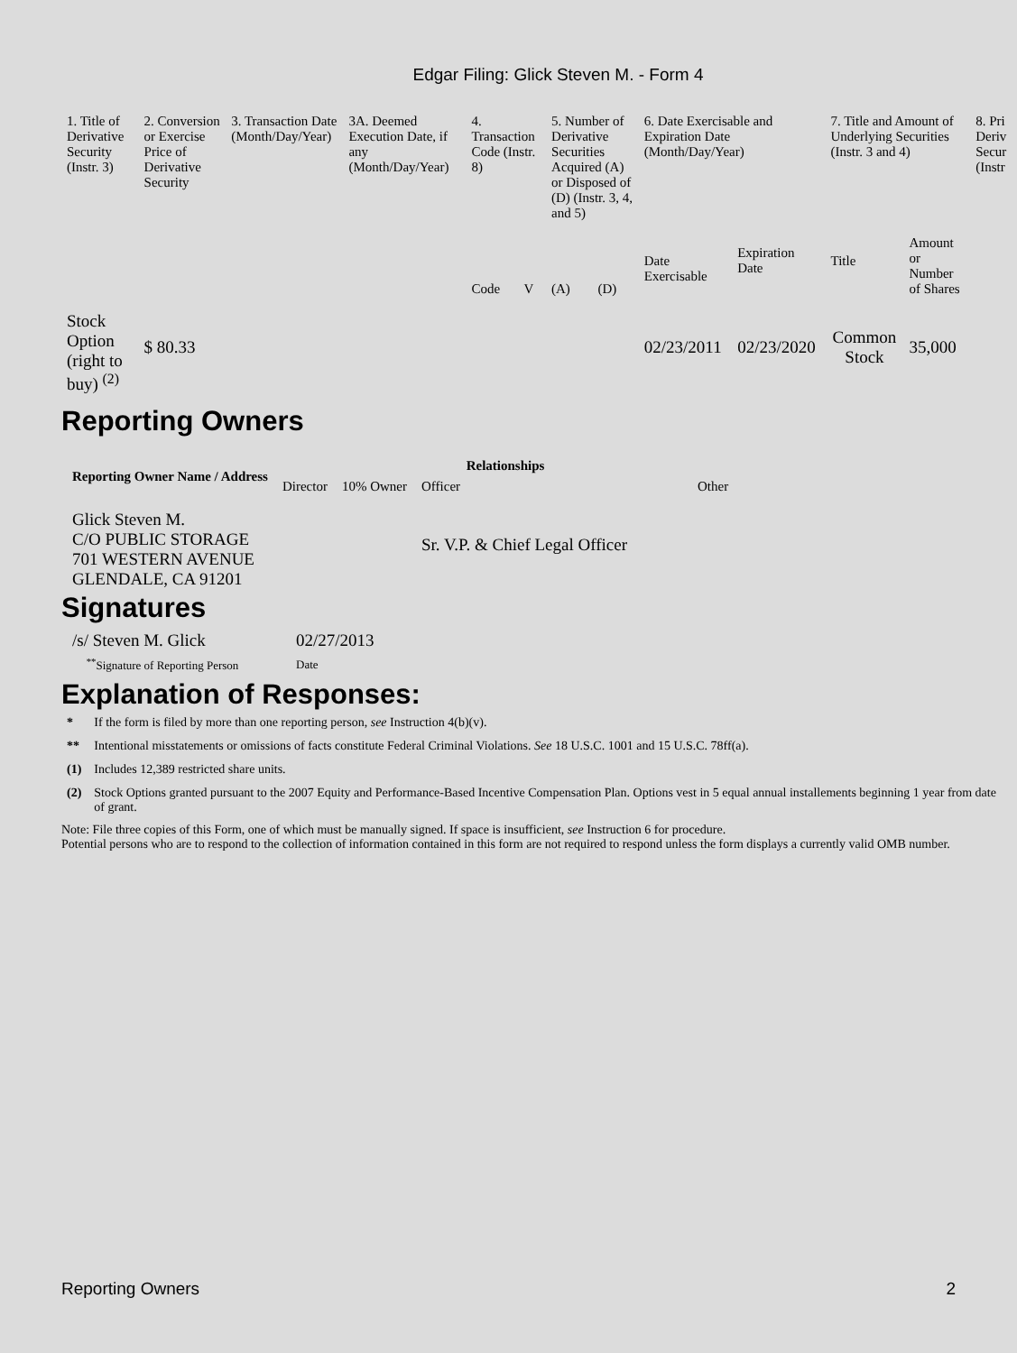Edgar Filing: Glick Steven M. - Form 4
| 1. Title of Derivative Security (Instr. 3) | 2. Conversion or Exercise Price of Derivative Security | 3. Transaction Date (Month/Day/Year) | 3A. Deemed Execution Date, if any (Month/Day/Year) | 4. Transaction Code (Instr. 8) | | 5. Number of Derivative Securities Acquired (A) or Disposed of (D) (Instr. 3, 4, and 5) | | 6. Date Exercisable and Expiration Date (Month/Day/Year) | | 7. Title and Amount of Underlying Securities (Instr. 3 and 4) | | 8. Pri Deriv Secur (Instr |
| --- | --- | --- | --- | --- | --- | --- | --- | --- | --- | --- | --- | --- |
| | | | | Code | V | (A) | (D) | Date Exercisable | Expiration Date | Title | Amount or Number of Shares | |
| Stock Option (right to buy) <sup>(2)</sup> | $ 80.33 | | | | | | | 02/23/2011 | 02/23/2020 | Common Stock | 35,000 | |
Reporting Owners
| Reporting Owner Name / Address | Relationships | | | |
| --- | --- | --- | --- | --- |
| | Director | 10% Owner | Officer | Other |
| Glick Steven M. C/O PUBLIC STORAGE 701 WESTERN AVENUE GLENDALE, CA 91201 | | | Sr. V.P. & Chief Legal Officer | |
Signatures
| /s/ Steven M. Glick | 02/27/2013 |
| <sup>**</sup> Signature of Reporting Person | Date |
Explanation of Responses:
| * | If the form is filed by more than one reporting person, see Instruction 4(b)(v). |
| ** | Intentional misstatements or omissions of facts constitute Federal Criminal Violations. See 18 U.S.C. 1001 and 15 U.S.C. 78ff(a). |
| (1) | Includes 12,389 restricted share units. |
| (2) | Stock Options granted pursuant to the 2007 Equity and Performance-Based Incentive Compensation Plan. Options vest in 5 equal annual installements beginning 1 year from date of grant. |
Note: File three copies of this Form, one of which must be manually signed. If space is insufficient, see Instruction 6 for procedure.
Potential persons who are to respond to the collection of information contained in this form are not required to respond unless the form displays a currently valid OMB number.
Reporting Owners 2